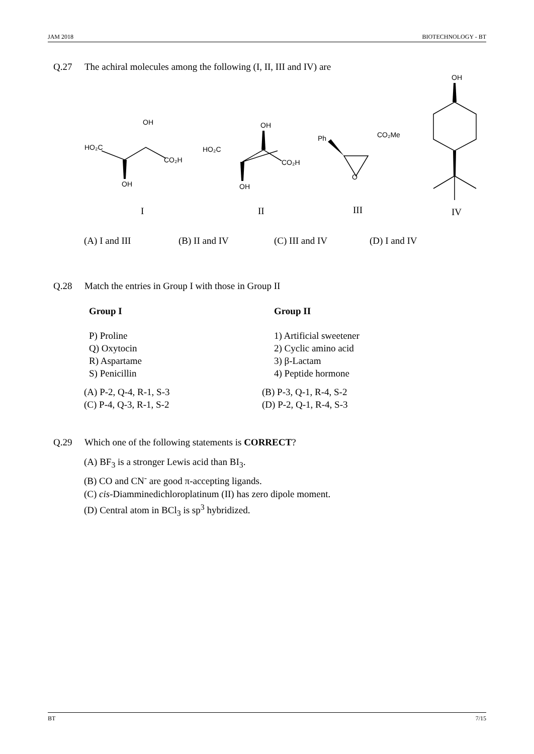JAM 2018 BIOTECHNOLOGY - BT
Q.27 The achiral molecules among the following (I, II, III and IV) are
OH
HO₂C
CO₂H
OH
OH
HO₂C
CO₂H
OH
Ph
CO₂Me
O
OH
I
II
III
IV
(A) I and III (B) II and IV (C) III and IV (D) I and IV
Q.28 Match the entries in Group I with those in Group II
| Group I | Group II |
| P) Proline | 1) Artificial sweetener |
| Q) Oxytocin | 2) Cyclic amino acid |
| R) Aspartame | 3) β-Lactam |
| S) Penicillin | 4) Peptide hormone |
| (A) P-2, Q-4, R-1, S-3 | (B) P-3, Q-1, R-4, S-2 |
| (C) P-4, Q-3, R-1, S-2 | (D) P-2, Q-1, R-4, S-3 |
Q.29 Which one of the following statements is CORRECT?
(A) BF<sub>3</sub> is a stronger Lewis acid than BI<sub>3</sub>.
(B) CO and CN<sup>-</sup> are good π-accepting ligands.
(C) cis-Diamminedichloroplatinum (II) has zero dipole moment.
(D) Central atom in BCl<sub>3</sub> is sp<sup>3</sup> hybridized.
BT 7/15